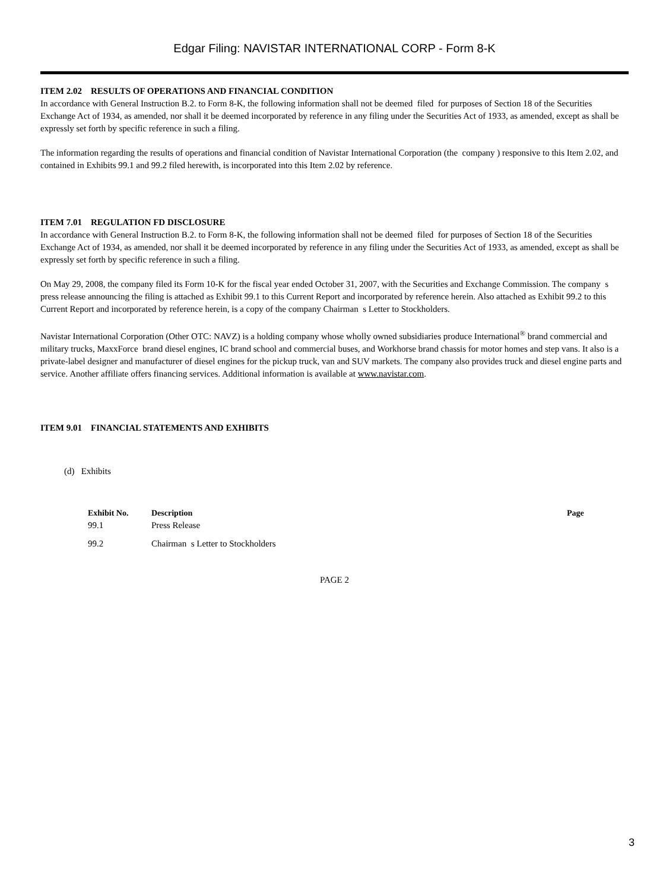Edgar Filing: NAVISTAR INTERNATIONAL CORP - Form 8-K
ITEM 2.02 RESULTS OF OPERATIONS AND FINANCIAL CONDITION
In accordance with General Instruction B.2. to Form 8-K, the following information shall not be deemed filed for purposes of Section 18 of the Securities Exchange Act of 1934, as amended, nor shall it be deemed incorporated by reference in any filing under the Securities Act of 1933, as amended, except as shall be expressly set forth by specific reference in such a filing.
The information regarding the results of operations and financial condition of Navistar International Corporation (the company ) responsive to this Item 2.02, and contained in Exhibits 99.1 and 99.2 filed herewith, is incorporated into this Item 2.02 by reference.
ITEM 7.01 REGULATION FD DISCLOSURE
In accordance with General Instruction B.2. to Form 8-K, the following information shall not be deemed filed for purposes of Section 18 of the Securities Exchange Act of 1934, as amended, nor shall it be deemed incorporated by reference in any filing under the Securities Act of 1933, as amended, except as shall be expressly set forth by specific reference in such a filing.
On May 29, 2008, the company filed its Form 10-K for the fiscal year ended October 31, 2007, with the Securities and Exchange Commission. The company s press release announcing the filing is attached as Exhibit 99.1 to this Current Report and incorporated by reference herein. Also attached as Exhibit 99.2 to this Current Report and incorporated by reference herein, is a copy of the company Chairman s Letter to Stockholders.
Navistar International Corporation (Other OTC: NAVZ) is a holding company whose wholly owned subsidiaries produce International<sup>®</sup> brand commercial and military trucks, MaxxForce brand diesel engines, IC brand school and commercial buses, and Workhorse brand chassis for motor homes and step vans. It also is a private-label designer and manufacturer of diesel engines for the pickup truck, van and SUV markets. The company also provides truck and diesel engine parts and service. Another affiliate offers financing services. Additional information is available at www.navistar.com.
ITEM 9.01 FINANCIAL STATEMENTS AND EXHIBITS
(d) Exhibits
| Exhibit No. | Description | Page |
| --- | --- | --- |
| 99.1 | Press Release | |
| 99.2 | Chairman s Letter to Stockholders | |
PAGE 2
3